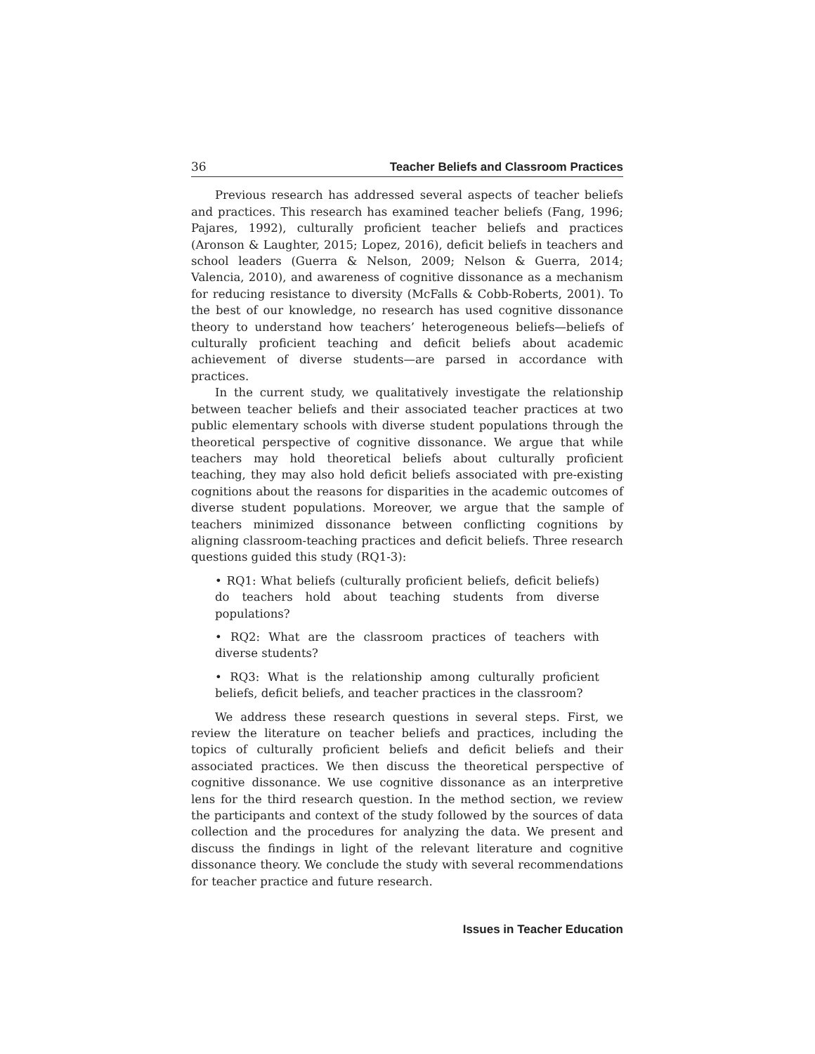36 Teacher Beliefs and Classroom Practices
Previous research has addressed several aspects of teacher beliefs and practices. This research has examined teacher beliefs (Fang, 1996; Pajares, 1992), culturally proficient teacher beliefs and practices (Aronson & Laughter, 2015; Lopez, 2016), deficit beliefs in teachers and school leaders (Guerra & Nelson, 2009; Nelson & Guerra, 2014; Valencia, 2010), and awareness of cognitive dissonance as a mechanism for reducing resistance to diversity (McFalls & Cobb-Roberts, 2001). To the best of our knowledge, no research has used cognitive dissonance theory to understand how teachers’ heterogeneous beliefs—beliefs of culturally proficient teaching and deficit beliefs about academic achievement of diverse students—are parsed in accordance with practices.
In the current study, we qualitatively investigate the relationship between teacher beliefs and their associated teacher practices at two public elementary schools with diverse student populations through the theoretical perspective of cognitive dissonance. We argue that while teachers may hold theoretical beliefs about culturally proficient teaching, they may also hold deficit beliefs associated with pre-existing cognitions about the reasons for disparities in the academic outcomes of diverse student populations. Moreover, we argue that the sample of teachers minimized dissonance between conflicting cognitions by aligning classroom-teaching practices and deficit beliefs. Three research questions guided this study (RQ1-3):
• RQ1: What beliefs (culturally proficient beliefs, deficit beliefs) do teachers hold about teaching students from diverse populations?
• RQ2: What are the classroom practices of teachers with diverse students?
• RQ3: What is the relationship among culturally proficient beliefs, deficit beliefs, and teacher practices in the classroom?
We address these research questions in several steps. First, we review the literature on teacher beliefs and practices, including the topics of culturally proficient beliefs and deficit beliefs and their associated practices. We then discuss the theoretical perspective of cognitive dissonance. We use cognitive dissonance as an interpretive lens for the third research question. In the method section, we review the participants and context of the study followed by the sources of data collection and the procedures for analyzing the data. We present and discuss the findings in light of the relevant literature and cognitive dissonance theory. We conclude the study with several recommendations for teacher practice and future research.
Issues in Teacher Education